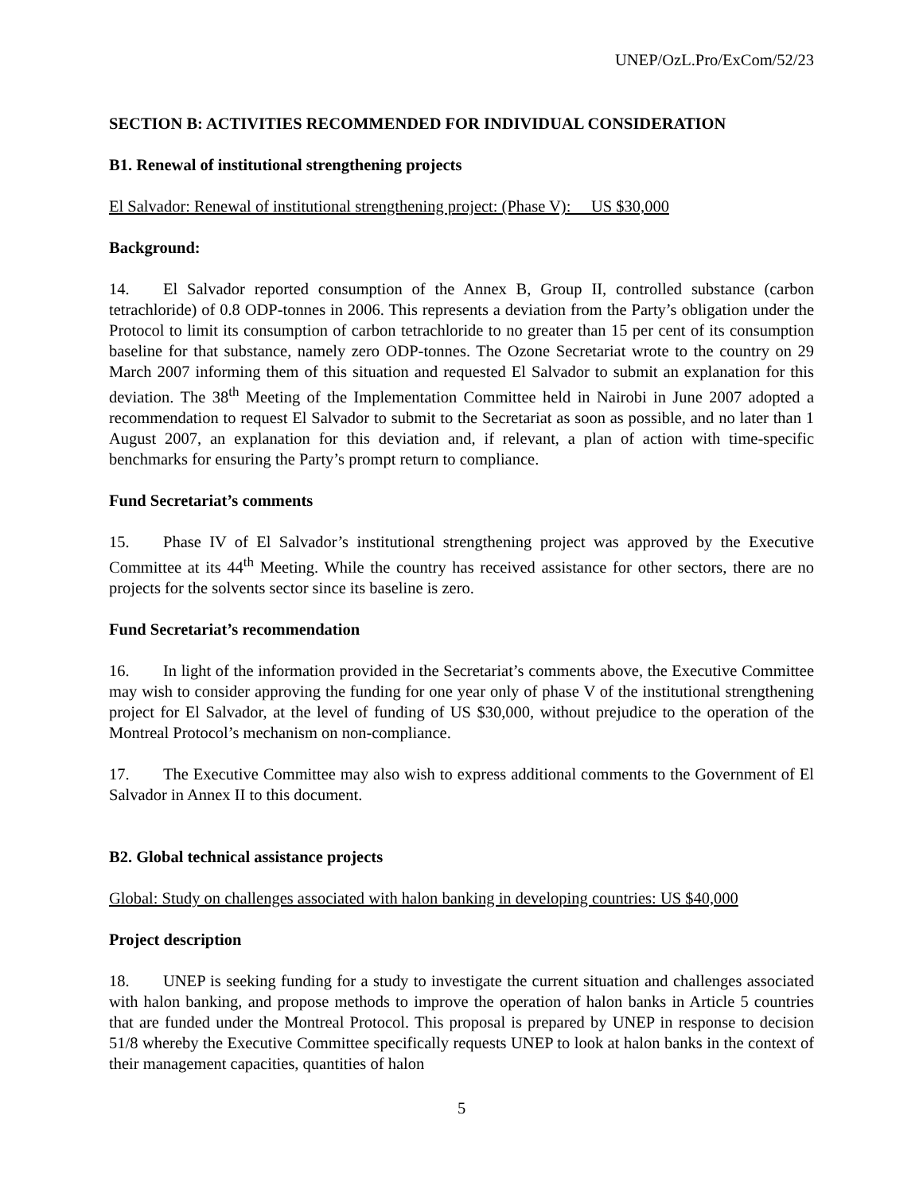UNEP/OzL.Pro/ExCom/52/23
SECTION B: ACTIVITIES RECOMMENDED FOR INDIVIDUAL CONSIDERATION
B1. Renewal of institutional strengthening projects
El Salvador: Renewal of institutional strengthening project: (Phase V): US $30,000
Background:
14. El Salvador reported consumption of the Annex B, Group II, controlled substance (carbon tetrachloride) of 0.8 ODP-tonnes in 2006. This represents a deviation from the Party’s obligation under the Protocol to limit its consumption of carbon tetrachloride to no greater than 15 per cent of its consumption baseline for that substance, namely zero ODP-tonnes. The Ozone Secretariat wrote to the country on 29 March 2007 informing them of this situation and requested El Salvador to submit an explanation for this deviation. The 38<sup>th</sup> Meeting of the Implementation Committee held in Nairobi in June 2007 adopted a recommendation to request El Salvador to submit to the Secretariat as soon as possible, and no later than 1 August 2007, an explanation for this deviation and, if relevant, a plan of action with time-specific benchmarks for ensuring the Party’s prompt return to compliance.
Fund Secretariat’s comments
15. Phase IV of El Salvador’s institutional strengthening project was approved by the Executive Committee at its 44<sup>th</sup> Meeting. While the country has received assistance for other sectors, there are no projects for the solvents sector since its baseline is zero.
Fund Secretariat’s recommendation
16. In light of the information provided in the Secretariat’s comments above, the Executive Committee may wish to consider approving the funding for one year only of phase V of the institutional strengthening project for El Salvador, at the level of funding of US $30,000, without prejudice to the operation of the Montreal Protocol’s mechanism on non-compliance.
17. The Executive Committee may also wish to express additional comments to the Government of El Salvador in Annex II to this document.
B2. Global technical assistance projects
Global: Study on challenges associated with halon banking in developing countries: US $40,000
Project description
18. UNEP is seeking funding for a study to investigate the current situation and challenges associated with halon banking, and propose methods to improve the operation of halon banks in Article 5 countries that are funded under the Montreal Protocol. This proposal is prepared by UNEP in response to decision 51/8 whereby the Executive Committee specifically requests UNEP to look at halon banks in the context of their management capacities, quantities of halon
5